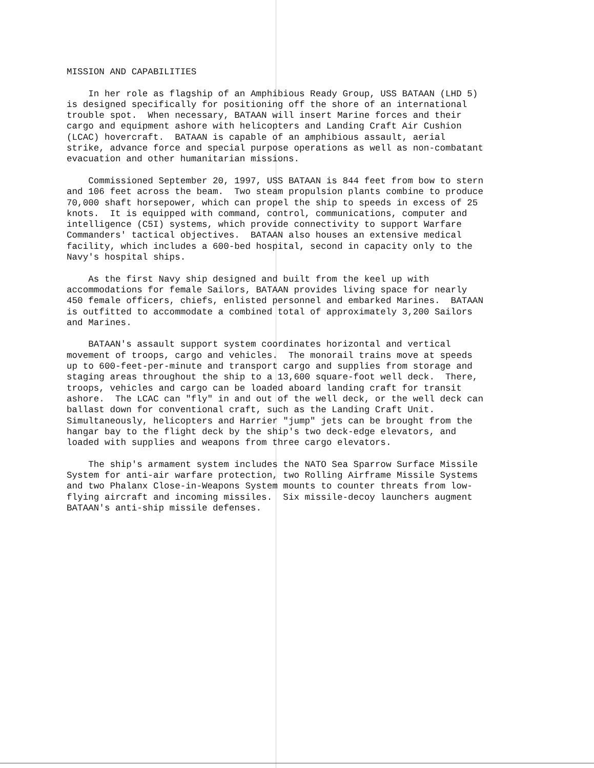MISSION AND CAPABILITIES
In her role as flagship of an Amphibious Ready Group, USS BATAAN (LHD 5) is designed specifically for positioning off the shore of an international trouble spot. When necessary, BATAAN will insert Marine forces and their cargo and equipment ashore with helicopters and Landing Craft Air Cushion (LCAC) hovercraft. BATAAN is capable of an amphibious assault, aerial strike, advance force and special purpose operations as well as non-combatant evacuation and other humanitarian missions.
Commissioned September 20, 1997, USS BATAAN is 844 feet from bow to stern and 106 feet across the beam. Two steam propulsion plants combine to produce 70,000 shaft horsepower, which can propel the ship to speeds in excess of 25 knots. It is equipped with command, control, communications, computer and intelligence (C5I) systems, which provide connectivity to support Warfare Commanders' tactical objectives. BATAAN also houses an extensive medical facility, which includes a 600-bed hospital, second in capacity only to the Navy's hospital ships.
As the first Navy ship designed and built from the keel up with accommodations for female Sailors, BATAAN provides living space for nearly 450 female officers, chiefs, enlisted personnel and embarked Marines. BATAAN is outfitted to accommodate a combined total of approximately 3,200 Sailors and Marines.
BATAAN's assault support system coordinates horizontal and vertical movement of troops, cargo and vehicles. The monorail trains move at speeds up to 600-feet-per-minute and transport cargo and supplies from storage and staging areas throughout the ship to a 13,600 square-foot well deck. There, troops, vehicles and cargo can be loaded aboard landing craft for transit ashore. The LCAC can "fly" in and out of the well deck, or the well deck can ballast down for conventional craft, such as the Landing Craft Unit. Simultaneously, helicopters and Harrier "jump" jets can be brought from the hangar bay to the flight deck by the ship's two deck-edge elevators, and loaded with supplies and weapons from three cargo elevators.
The ship's armament system includes the NATO Sea Sparrow Surface Missile System for anti-air warfare protection, two Rolling Airframe Missile Systems and two Phalanx Close-in-Weapons System mounts to counter threats from low- flying aircraft and incoming missiles. Six missile-decoy launchers augment BATAAN's anti-ship missile defenses.